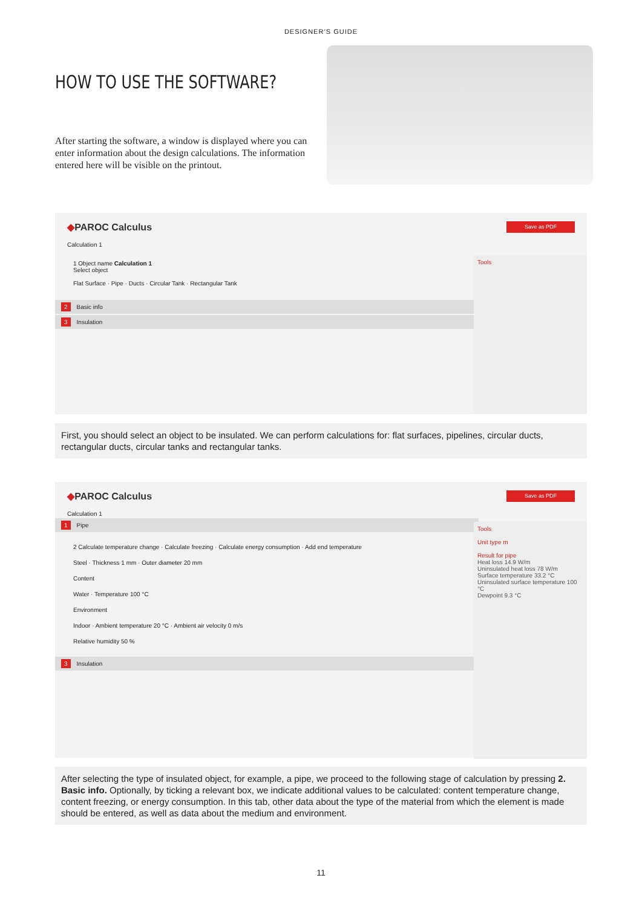DESIGNER’S GUIDE
HOW TO USE THE SOFTWARE?
After starting the software, a window is displayed where you can enter information about the design calculations. The informa­tion entered here will be visible on the printout.
◆PAROC Calculus
Save as PDF
Calculation 1
Tools
1 Object name Calculation 1
Select object
Flat Surface · Pipe · Ducts · Circular Tank · Rectangular Tank
2 Basic info
3 Insulation
First, you should select an object to be insulated. We can perform calculations for: flat surfaces, pipelines, circular ducts, rectangular ducts, circular tanks and rectangular tanks.
◆PAROC Calculus
Save as PDF
Calculation 1
1 Pipe
Tools
Unit type m
Result for pipe
Heat loss 14.9 W/m
Uninsulated heat loss 78 W/m
Surface temperature 33.2 °C
Uninsulated surface temperature 100 °C
Dewpoint 9.3 °C
2 Calculate temperature change · Calculate freezing · Calculate energy consumption · Add end temperature
Steel · Thickness 1 mm · Outer diameter 20 mm
Content
Water · Temperature 100 °C
Environment
Indoor · Ambient temperature 20 °C · Ambient air velocity 0 m/s
Relative humidity 50 %
3 Insulation
After selecting the type of insulated object, for example, a pipe, we proceed to the following stage of calculation by pressing 2. Basic info. Optionally, by ticking a relevant box, we indicate additional values to be calculated: content temperature change, content freezing, or energy consumption. In this tab, other data about the type of the material from which the element is made should be entered, as well as data about the medium and environment.
11